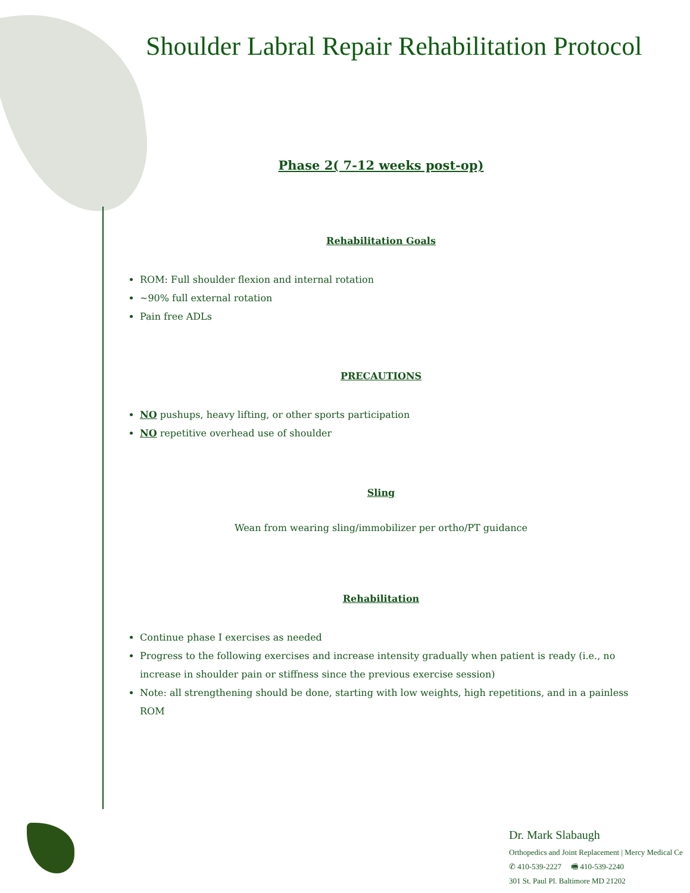Shoulder Labral Repair Rehabilitation Protocol
Phase 2( 7-12 weeks post-op)
Rehabilitation Goals
ROM: Full shoulder flexion and internal rotation
~90% full external rotation
Pain free ADLs
PRECAUTIONS
NO pushups, heavy lifting, or other sports participation
NO repetitive overhead use of shoulder
Sling
Wean from wearing sling/immobilizer per ortho/PT guidance
Rehabilitation
Continue phase I exercises as needed
Progress to the following exercises and increase intensity gradually when patient is ready (i.e., no increase in shoulder pain or stiffness since the previous exercise session)
Note: all strengthening should be done, starting with low weights, high repetitions, and in a painless ROM
Dr. Mark Slabaugh
Orthopedics and Joint Replacement | Mercy Medical Ce
✆ 410-539-2227 🖷 410-539-2240
301 St. Paul Pl. Baltimore MD 21202